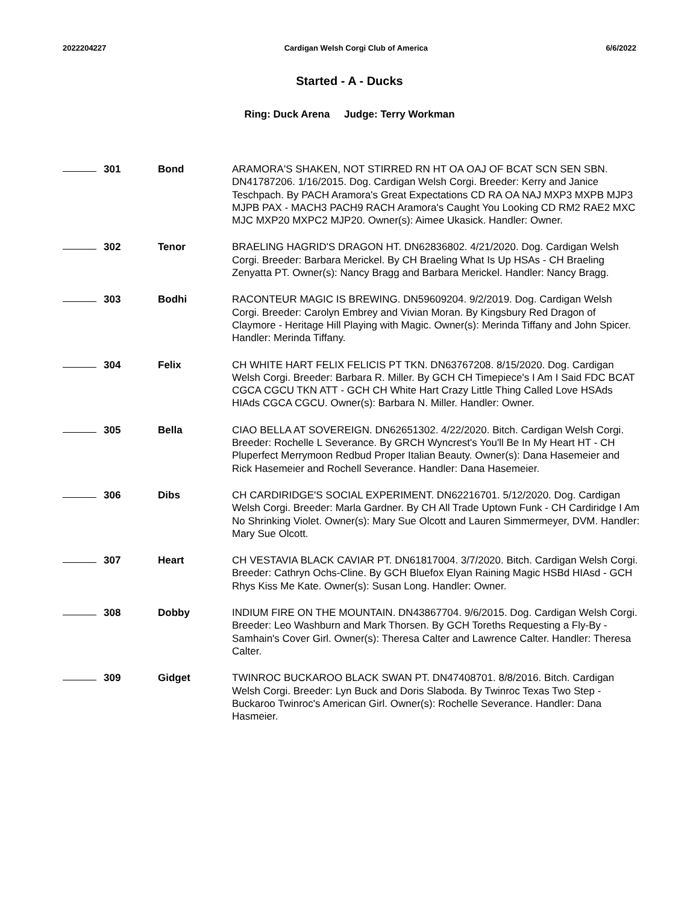2022204227 Cardigan Welsh Corgi Club of America 6/6/2022
Started - A - Ducks
Ring: Duck Arena Judge: Terry Workman
| | 301 | Bond | ARAMORA'S SHAKEN, NOT STIRRED RN HT OA OAJ OF BCAT SCN SEN SBN. DN41787206. 1/16/2015. Dog. Cardigan Welsh Corgi. Breeder: Kerry and Janice Teschpach. By PACH Aramora's Great Expectations CD RA OA NAJ MXP3 MXPB MJP3 MJPB PAX - MACH3 PACH9 RACH Aramora's Caught You Looking CD RM2 RAE2 MXC MJC MXP20 MXPC2 MJP20. Owner(s): Aimee Ukasick. Handler: Owner. |
| | 302 | Tenor | BRAELING HAGRID'S DRAGON HT. DN62836802. 4/21/2020. Dog. Cardigan Welsh Corgi. Breeder: Barbara Merickel. By CH Braeling What Is Up HSAs - CH Braeling Zenyatta PT. Owner(s): Nancy Bragg and Barbara Merickel. Handler: Nancy Bragg. |
| | 303 | Bodhi | RACONTEUR MAGIC IS BREWING. DN59609204. 9/2/2019. Dog. Cardigan Welsh Corgi. Breeder: Carolyn Embrey and Vivian Moran. By Kingsbury Red Dragon of Claymore - Heritage Hill Playing with Magic. Owner(s): Merinda Tiffany and John Spicer. Handler: Merinda Tiffany. |
| | 304 | Felix | CH WHITE HART FELIX FELICIS PT TKN. DN63767208. 8/15/2020. Dog. Cardigan Welsh Corgi. Breeder: Barbara R. Miller. By GCH CH Timepiece's I Am I Said FDC BCAT CGCA CGCU TKN ATT - GCH CH White Hart Crazy Little Thing Called Love HSAds HIAds CGCA CGCU. Owner(s): Barbara N. Miller. Handler: Owner. |
| | 305 | Bella | CIAO BELLA AT SOVEREIGN. DN62651302. 4/22/2020. Bitch. Cardigan Welsh Corgi. Breeder: Rochelle L Severance. By GRCH Wyncrest's You'll Be In My Heart HT - CH Pluperfect Merrymoon Redbud Proper Italian Beauty. Owner(s): Dana Hasemeier and Rick Hasemeier and Rochell Severance. Handler: Dana Hasemeier. |
| | 306 | Dibs | CH CARDIRIDGE'S SOCIAL EXPERIMENT. DN62216701. 5/12/2020. Dog. Cardigan Welsh Corgi. Breeder: Marla Gardner. By CH All Trade Uptown Funk - CH Cardiridge I Am No Shrinking Violet. Owner(s): Mary Sue Olcott and Lauren Simmermeyer, DVM. Handler: Mary Sue Olcott. |
| | 307 | Heart | CH VESTAVIA BLACK CAVIAR PT. DN61817004. 3/7/2020. Bitch. Cardigan Welsh Corgi. Breeder: Cathryn Ochs-Cline. By GCH Bluefox Elyan Raining Magic HSBd HIAsd - GCH Rhys Kiss Me Kate. Owner(s): Susan Long. Handler: Owner. |
| | 308 | Dobby | INDIUM FIRE ON THE MOUNTAIN. DN43867704. 9/6/2015. Dog. Cardigan Welsh Corgi. Breeder: Leo Washburn and Mark Thorsen. By GCH Toreths Requesting a Fly-By - Samhain's Cover Girl. Owner(s): Theresa Calter and Lawrence Calter. Handler: Theresa Calter. |
| | 309 | Gidget | TWINROC BUCKAROO BLACK SWAN PT. DN47408701. 8/8/2016. Bitch. Cardigan Welsh Corgi. Breeder: Lyn Buck and Doris Slaboda. By Twinroc Texas Two Step - Buckaroo Twinroc's American Girl. Owner(s): Rochelle Severance. Handler: Dana Hasmeier. |